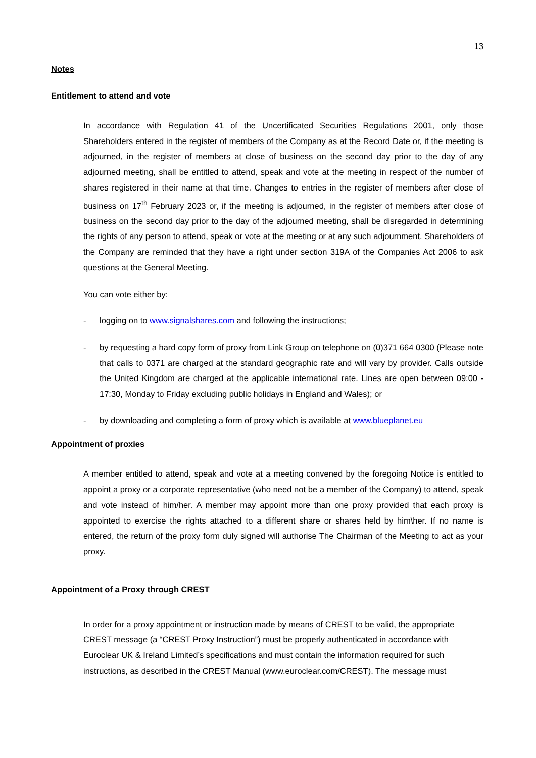13
Notes
Entitlement to attend and vote
In accordance with Regulation 41 of the Uncertificated Securities Regulations 2001, only those Shareholders entered in the register of members of the Company as at the Record Date or, if the meeting is adjourned, in the register of members at close of business on the second day prior to the day of any adjourned meeting, shall be entitled to attend, speak and vote at the meeting in respect of the number of shares registered in their name at that time. Changes to entries in the register of members after close of business on 17<sup>th</sup> February 2023 or, if the meeting is adjourned, in the register of members after close of business on the second day prior to the day of the adjourned meeting, shall be disregarded in determining the rights of any person to attend, speak or vote at the meeting or at any such adjournment. Shareholders of the Company are reminded that they have a right under section 319A of the Companies Act 2006 to ask questions at the General Meeting.
You can vote either by:
- logging on to www.signalshares.com and following the instructions;
- by requesting a hard copy form of proxy from Link Group on telephone on (0)371 664 0300 (Please note that calls to 0371 are charged at the standard geographic rate and will vary by provider. Calls outside the United Kingdom are charged at the applicable international rate. Lines are open between 09:00 - 17:30, Monday to Friday excluding public holidays in England and Wales); or
- by downloading and completing a form of proxy which is available at www.blueplanet.eu
Appointment of proxies
A member entitled to attend, speak and vote at a meeting convened by the foregoing Notice is entitled to appoint a proxy or a corporate representative (who need not be a member of the Company) to attend, speak and vote instead of him/her. A member may appoint more than one proxy provided that each proxy is appointed to exercise the rights attached to a different share or shares held by him\her. If no name is entered, the return of the proxy form duly signed will authorise The Chairman of the Meeting to act as your proxy.
Appointment of a Proxy through CREST
In order for a proxy appointment or instruction made by means of CREST to be valid, the appropriate CREST message (a “CREST Proxy Instruction”) must be properly authenticated in accordance with Euroclear UK & Ireland Limited’s specifications and must contain the information required for such instructions, as described in the CREST Manual (www.euroclear.com/CREST). The message must